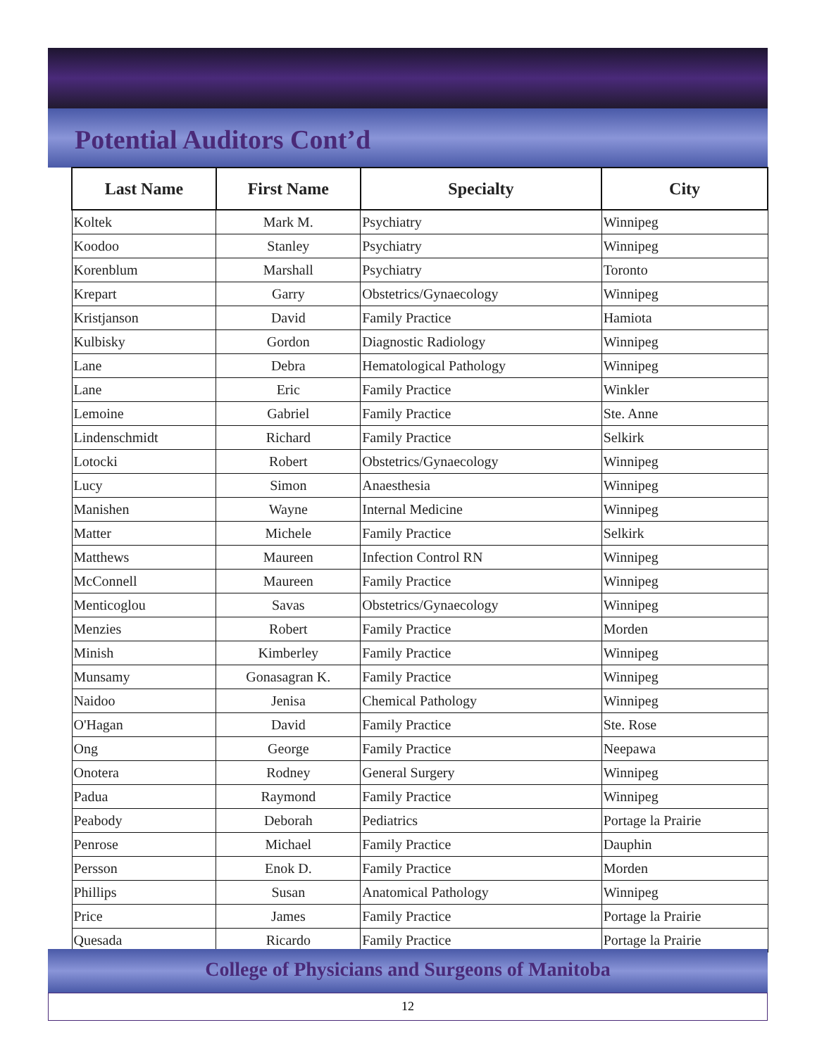Potential Auditors Cont’d
| Last Name | First Name | Specialty | City |
| --- | --- | --- | --- |
| Koltek | Mark M. | Psychiatry | Winnipeg |
| Koodoo | Stanley | Psychiatry | Winnipeg |
| Korenblum | Marshall | Psychiatry | Toronto |
| Krepart | Garry | Obstetrics/Gynaecology | Winnipeg |
| Kristjanson | David | Family Practice | Hamiota |
| Kulbisky | Gordon | Diagnostic Radiology | Winnipeg |
| Lane | Debra | Hematological Pathology | Winnipeg |
| Lane | Eric | Family Practice | Winkler |
| Lemoine | Gabriel | Family Practice | Ste. Anne |
| Lindenschmidt | Richard | Family Practice | Selkirk |
| Lotocki | Robert | Obstetrics/Gynaecology | Winnipeg |
| Lucy | Simon | Anaesthesia | Winnipeg |
| Manishen | Wayne | Internal Medicine | Winnipeg |
| Matter | Michele | Family Practice | Selkirk |
| Matthews | Maureen | Infection Control RN | Winnipeg |
| McConnell | Maureen | Family Practice | Winnipeg |
| Menticoglou | Savas | Obstetrics/Gynaecology | Winnipeg |
| Menzies | Robert | Family Practice | Morden |
| Minish | Kimberley | Family Practice | Winnipeg |
| Munsamy | Gonasagran K. | Family Practice | Winnipeg |
| Naidoo | Jenisa | Chemical Pathology | Winnipeg |
| O'Hagan | David | Family Practice | Ste. Rose |
| Ong | George | Family Practice | Neepawa |
| Onotera | Rodney | General Surgery | Winnipeg |
| Padua | Raymond | Family Practice | Winnipeg |
| Peabody | Deborah | Pediatrics | Portage la Prairie |
| Penrose | Michael | Family Practice | Dauphin |
| Persson | Enok D. | Family Practice | Morden |
| Phillips | Susan | Anatomical Pathology | Winnipeg |
| Price | James | Family Practice | Portage la Prairie |
| Quesada | Ricardo | Family Practice | Portage la Prairie |
College of Physicians and Surgeons of Manitoba
12